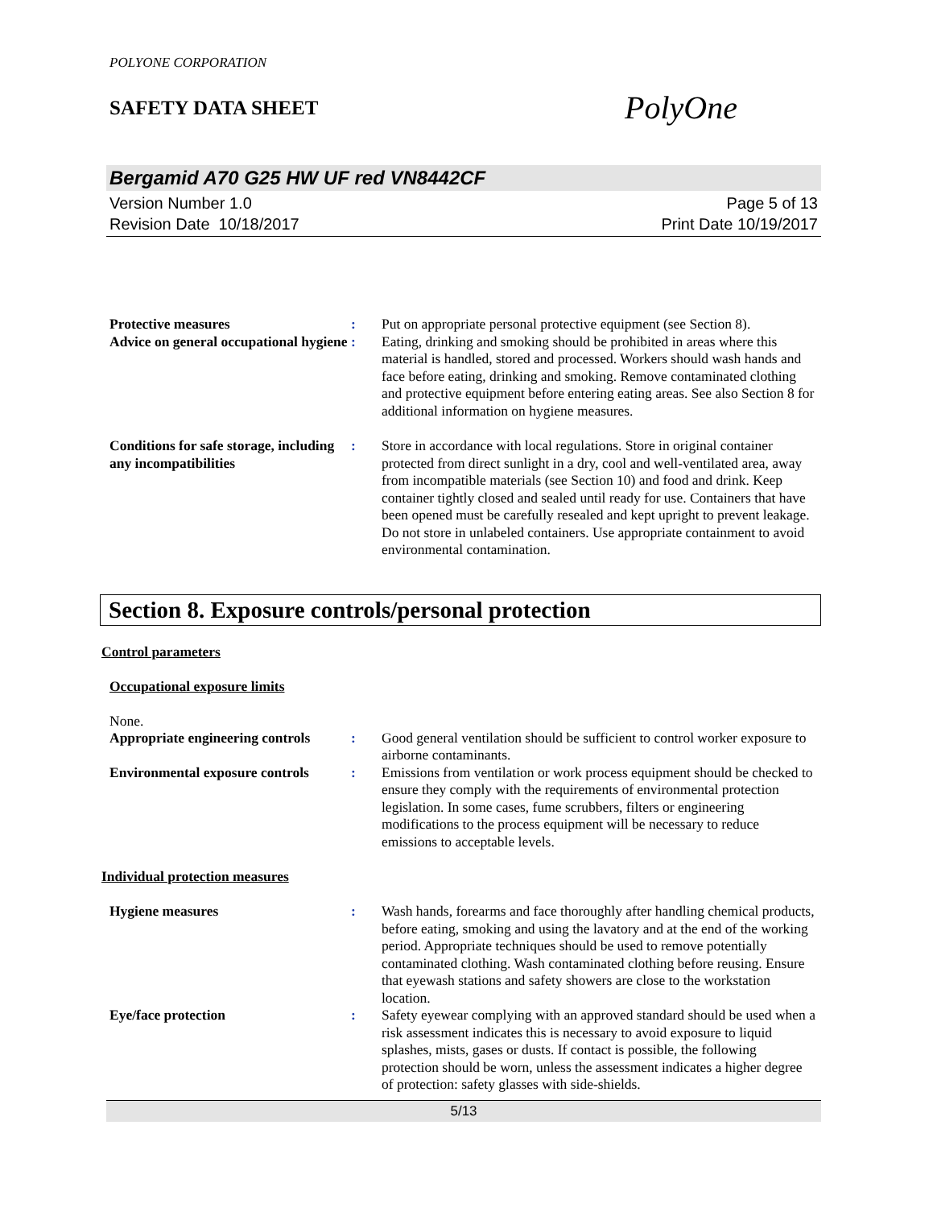POLYONE CORPORATION
SAFETY DATA SHEET
PolyOne
Bergamid A70 G25 HW UF red VN8442CF
Version Number 1.0
Revision Date 10/18/2017
Page 5 of 13
Print Date 10/19/2017
Protective measures : Put on appropriate personal protective equipment (see Section 8).
Advice on general occupational hygiene
: Eating, drinking and smoking should be prohibited in areas where this material is handled, stored and processed. Workers should wash hands and face before eating, drinking and smoking. Remove contaminated clothing and protective equipment before entering eating areas. See also Section 8 for additional information on hygiene measures.
Conditions for safe storage, including any incompatibilities
: Store in accordance with local regulations. Store in original container protected from direct sunlight in a dry, cool and well-ventilated area, away from incompatible materials (see Section 10) and food and drink. Keep container tightly closed and sealed until ready for use. Containers that have been opened must be carefully resealed and kept upright to prevent leakage. Do not store in unlabeled containers. Use appropriate containment to avoid environmental contamination.
Section 8. Exposure controls/personal protection
Control parameters
Occupational exposure limits
None.
Appropriate engineering controls
: Good general ventilation should be sufficient to control worker exposure to airborne contaminants.
Environmental exposure controls
: Emissions from ventilation or work process equipment should be checked to ensure they comply with the requirements of environmental protection legislation. In some cases, fume scrubbers, filters or engineering modifications to the process equipment will be necessary to reduce emissions to acceptable levels.
Individual protection measures
Hygiene measures : Wash hands, forearms and face thoroughly after handling chemical products, before eating, smoking and using the lavatory and at the end of the working period. Appropriate techniques should be used to remove potentially contaminated clothing. Wash contaminated clothing before reusing. Ensure that eyewash stations and safety showers are close to the workstation location.
Eye/face protection : Safety eyewear complying with an approved standard should be used when a risk assessment indicates this is necessary to avoid exposure to liquid splashes, mists, gases or dusts. If contact is possible, the following protection should be worn, unless the assessment indicates a higher degree of protection: safety glasses with side-shields.
5/13